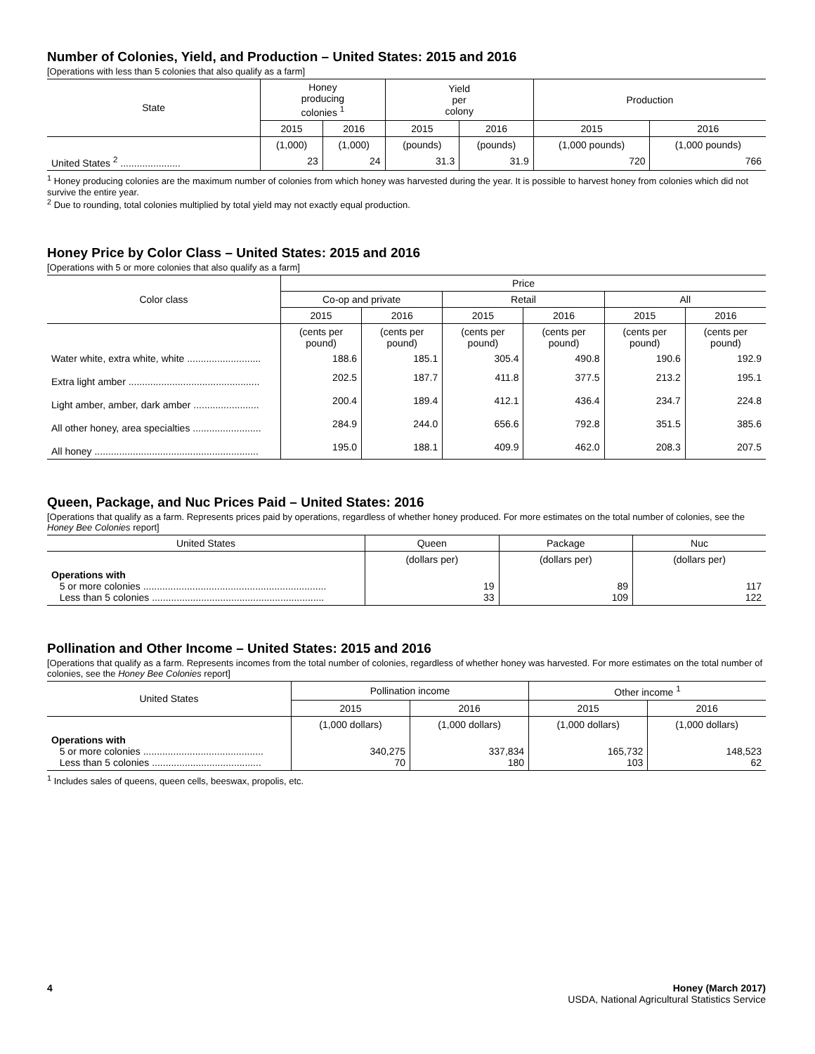Number of Colonies, Yield, and Production – United States: 2015 and 2016
[Operations with less than 5 colonies that also qualify as a farm]
| State | Honey producing colonies <sup>1</sup> | | Yield per colony | | Production | |
| --- | --- | --- | --- | --- | --- | --- |
| | 2015 | 2016 | 2015 | 2016 | 2015 | 2016 |
| | (1,000) | (1,000) | (pounds) | (pounds) | (1,000 pounds) | (1,000 pounds) |
| United States <sup>2</sup> ...................... | 23 | 24 | 31.3 | 31.9 | 720 | 766 |
<sup>1</sup> Honey producing colonies are the maximum number of colonies from which honey was harvested during the year. It is possible to harvest honey from colonies which did not survive the entire year.
<sup>2</sup> Due to rounding, total colonies multiplied by total yield may not exactly equal production.
Honey Price by Color Class – United States: 2015 and 2016
[Operations with 5 or more colonies that also qualify as a farm]
| Color class | Price | | | | | |
| --- | --- | --- | --- | --- | --- | --- |
| | Co-op and private | | Retail | | All | |
| | 2015 | 2016 | 2015 | 2016 | 2015 | 2016 |
| | (cents per pound) | (cents per pound) | (cents per pound) | (cents per pound) | (cents per pound) | (cents per pound) |
| Water white, extra white, white ........................... | 188.6 | 185.1 | 305.4 | 490.8 | 190.6 | 192.9 |
| Extra light amber ................................................ | 202.5 | 187.7 | 411.8 | 377.5 | 213.2 | 195.1 |
| Light amber, amber, dark amber ........................ | 200.4 | 189.4 | 412.1 | 436.4 | 234.7 | 224.8 |
| All other honey, area specialties ......................... | 284.9 | 244.0 | 656.6 | 792.8 | 351.5 | 385.6 |
| All honey ............................................................ | 195.0 | 188.1 | 409.9 | 462.0 | 208.3 | 207.5 |
Queen, Package, and Nuc Prices Paid – United States: 2016
[Operations that qualify as a farm. Represents prices paid by operations, regardless of whether honey produced. For more estimates on the total number of colonies, see the Honey Bee Colonies report]
| United States | Queen | Package | Nuc |
| --- | --- | --- | --- |
| | (dollars per) | (dollars per) | (dollars per) |
| Operations with 5 or more colonies ................................................................... Less than 5 colonies ............................................................... | 19 33 | 89 109 | 117 122 |
Pollination and Other Income – United States: 2015 and 2016
[Operations that qualify as a farm. Represents incomes from the total number of colonies, regardless of whether honey was harvested. For more estimates on the total number of colonies, see the Honey Bee Colonies report]
| United States | Pollination income | | Other income <sup>1</sup> | |
| --- | --- | --- | --- | --- |
| | 2015 | 2016 | 2015 | 2016 |
| | (1,000 dollars) | (1,000 dollars) | (1,000 dollars) | (1,000 dollars) |
| Operations with 5 or more colonies ............................................ Less than 5 colonies ........................................ | 340,275 70 | 337,834 180 | 165,732 103 | 148,523 62 |
<sup>1</sup> Includes sales of queens, queen cells, beeswax, propolis, etc.
4 Honey (March 2017)
USDA, National Agricultural Statistics Service